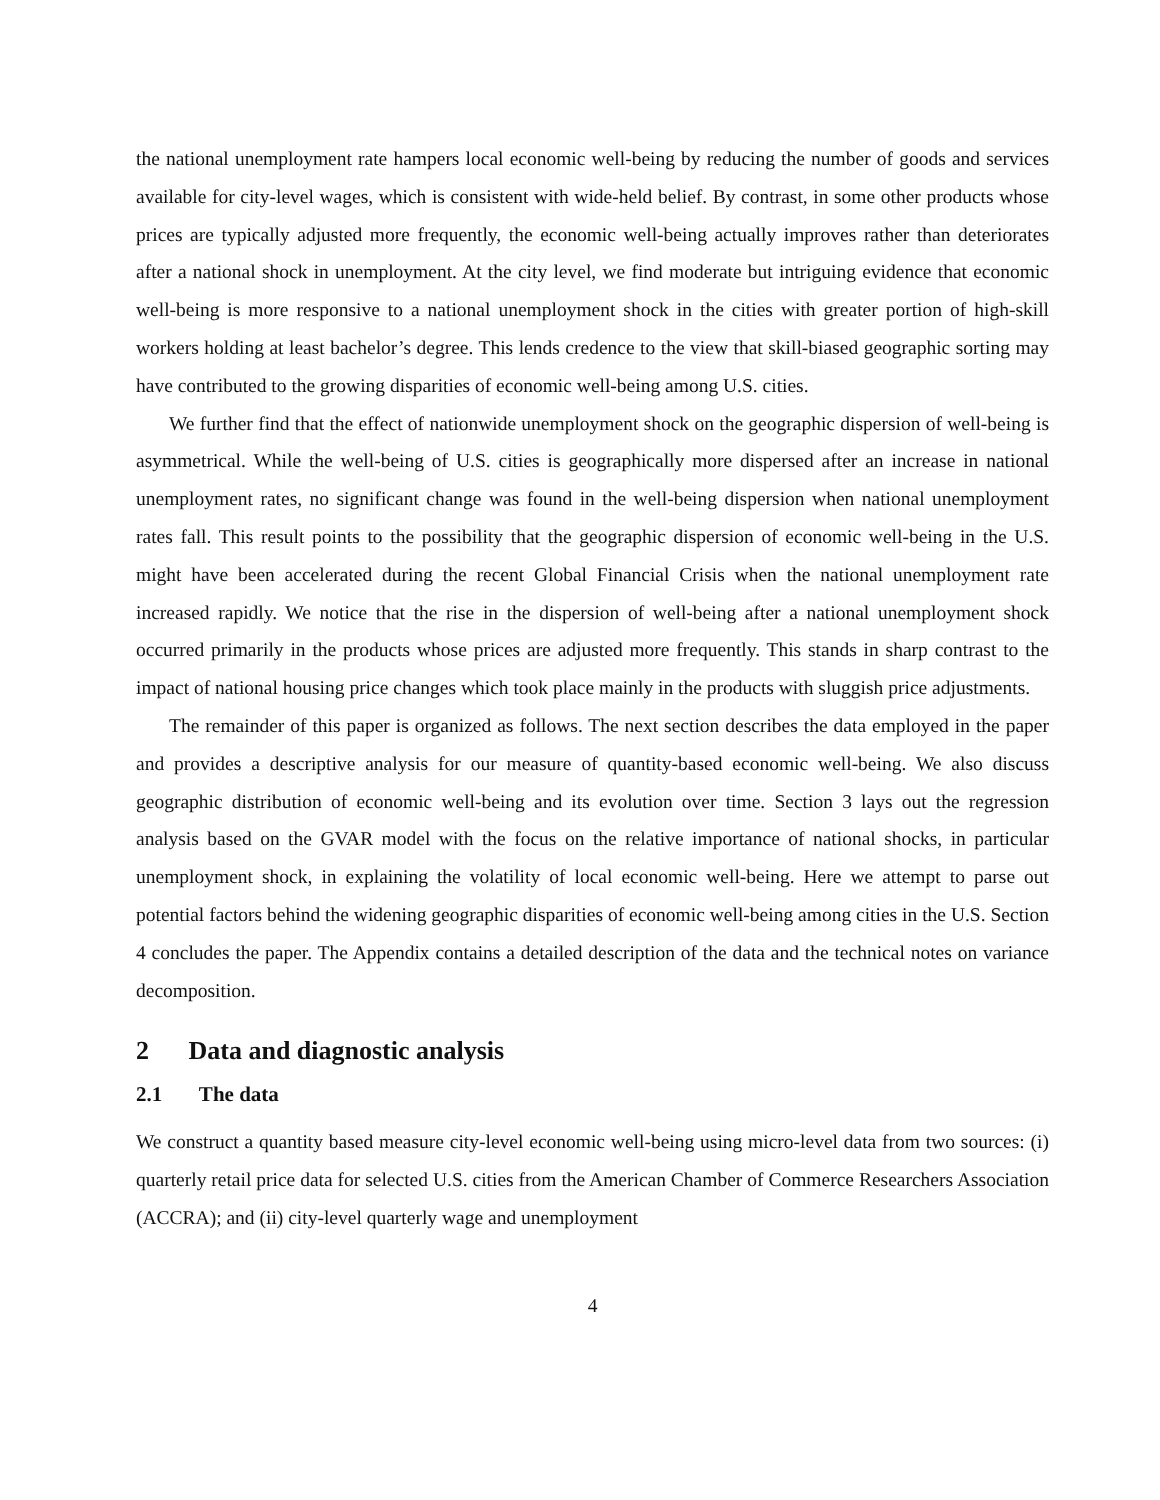the national unemployment rate hampers local economic well-being by reducing the number of goods and services available for city-level wages, which is consistent with wide-held belief. By contrast, in some other products whose prices are typically adjusted more frequently, the economic well-being actually improves rather than deteriorates after a national shock in unemployment. At the city level, we find moderate but intriguing evidence that economic well-being is more responsive to a national unemployment shock in the cities with greater portion of high-skill workers holding at least bachelor’s degree. This lends credence to the view that skill-biased geographic sorting may have contributed to the growing disparities of economic well-being among U.S. cities.
We further find that the effect of nationwide unemployment shock on the geographic dispersion of well-being is asymmetrical. While the well-being of U.S. cities is geographically more dispersed after an increase in national unemployment rates, no significant change was found in the well-being dispersion when national unemployment rates fall. This result points to the possibility that the geographic dispersion of economic well-being in the U.S. might have been accelerated during the recent Global Financial Crisis when the national unemployment rate increased rapidly. We notice that the rise in the dispersion of well-being after a national unemployment shock occurred primarily in the products whose prices are adjusted more frequently. This stands in sharp contrast to the impact of national housing price changes which took place mainly in the products with sluggish price adjustments.
The remainder of this paper is organized as follows. The next section describes the data employed in the paper and provides a descriptive analysis for our measure of quantity-based economic well-being. We also discuss geographic distribution of economic well-being and its evolution over time. Section 3 lays out the regression analysis based on the GVAR model with the focus on the relative importance of national shocks, in particular unemployment shock, in explaining the volatility of local economic well-being. Here we attempt to parse out potential factors behind the widening geographic disparities of economic well-being among cities in the U.S. Section 4 concludes the paper. The Appendix contains a detailed description of the data and the technical notes on variance decomposition.
2 Data and diagnostic analysis
2.1 The data
We construct a quantity based measure city-level economic well-being using micro-level data from two sources: (i) quarterly retail price data for selected U.S. cities from the American Chamber of Commerce Researchers Association (ACCRA); and (ii) city-level quarterly wage and unemployment
4